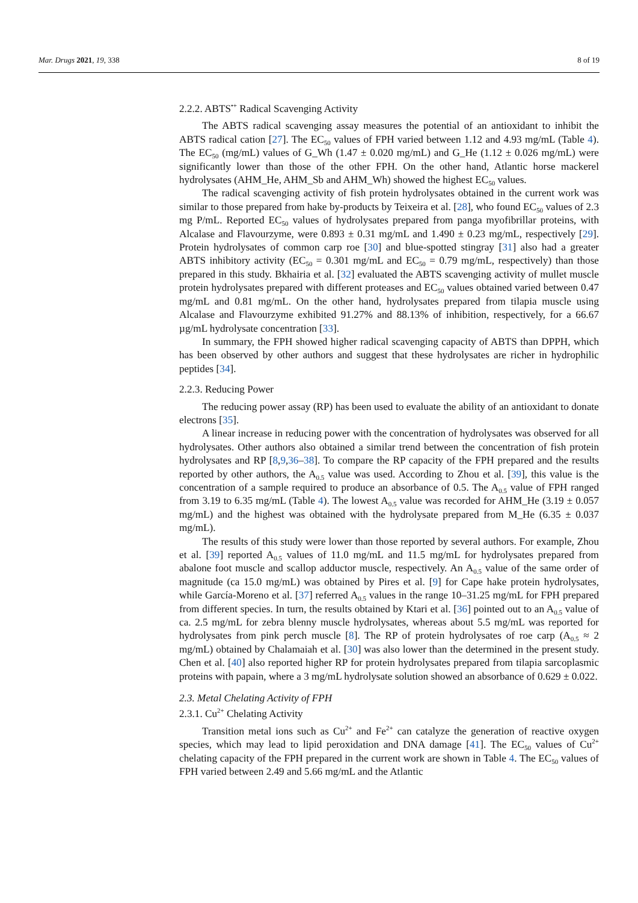Mar. Drugs 2021, 19, 338 8 of 19
2.2.2. ABTS<sup>•+</sup> Radical Scavenging Activity
The ABTS radical scavenging assay measures the potential of an antioxidant to inhibit the ABTS radical cation [27]. The EC<sub>50</sub> values of FPH varied between 1.12 and 4.93 mg/mL (Table 4). The EC<sub>50</sub> (mg/mL) values of G_Wh (1.47 ± 0.020 mg/mL) and G_He (1.12 ± 0.026 mg/mL) were significantly lower than those of the other FPH. On the other hand, Atlantic horse mackerel hydrolysates (AHM_He, AHM_Sb and AHM_Wh) showed the highest EC<sub>50</sub> values.
The radical scavenging activity of fish protein hydrolysates obtained in the current work was similar to those prepared from hake by-products by Teixeira et al. [28], who found EC<sub>50</sub> values of 2.3 mg P/mL. Reported EC<sub>50</sub> values of hydrolysates prepared from panga myofibrillar proteins, with Alcalase and Flavourzyme, were 0.893 ± 0.31 mg/mL and 1.490 ± 0.23 mg/mL, respectively [29]. Protein hydrolysates of common carp roe [30] and blue-spotted stingray [31] also had a greater ABTS inhibitory activity (EC<sub>50</sub> = 0.301 mg/mL and EC<sub>50</sub> = 0.79 mg/mL, respectively) than those prepared in this study. Bkhairia et al. [32] evaluated the ABTS scavenging activity of mullet muscle protein hydrolysates prepared with different proteases and EC<sub>50</sub> values obtained varied between 0.47 mg/mL and 0.81 mg/mL. On the other hand, hydrolysates prepared from tilapia muscle using Alcalase and Flavourzyme exhibited 91.27% and 88.13% of inhibition, respectively, for a 66.67 µg/mL hydrolysate concentration [33].
In summary, the FPH showed higher radical scavenging capacity of ABTS than DPPH, which has been observed by other authors and suggest that these hydrolysates are richer in hydrophilic peptides [34].
2.2.3. Reducing Power
The reducing power assay (RP) has been used to evaluate the ability of an antioxidant to donate electrons [35].
A linear increase in reducing power with the concentration of hydrolysates was observed for all hydrolysates. Other authors also obtained a similar trend between the concentration of fish protein hydrolysates and RP [8,9,36–38]. To compare the RP capacity of the FPH prepared and the results reported by other authors, the A<sub>0.5</sub> value was used. According to Zhou et al. [39], this value is the concentration of a sample required to produce an absorbance of 0.5. The A<sub>0.5</sub> value of FPH ranged from 3.19 to 6.35 mg/mL (Table 4). The lowest A<sub>0.5</sub> value was recorded for AHM_He (3.19 ± 0.057 mg/mL) and the highest was obtained with the hydrolysate prepared from M_He (6.35 ± 0.037 mg/mL).
The results of this study were lower than those reported by several authors. For example, Zhou et al. [39] reported A<sub>0.5</sub> values of 11.0 mg/mL and 11.5 mg/mL for hydrolysates prepared from abalone foot muscle and scallop adductor muscle, respectively. An A<sub>0.5</sub> value of the same order of magnitude (ca 15.0 mg/mL) was obtained by Pires et al. [9] for Cape hake protein hydrolysates, while García-Moreno et al. [37] referred A<sub>0.5</sub> values in the range 10–31.25 mg/mL for FPH prepared from different species. In turn, the results obtained by Ktari et al. [36] pointed out to an A<sub>0.5</sub> value of ca. 2.5 mg/mL for zebra blenny muscle hydrolysates, whereas about 5.5 mg/mL was reported for hydrolysates from pink perch muscle [8]. The RP of protein hydrolysates of roe carp (A<sub>0.5</sub> ≈ 2 mg/mL) obtained by Chalamaiah et al. [30] was also lower than the determined in the present study. Chen et al. [40] also reported higher RP for protein hydrolysates prepared from tilapia sarcoplasmic proteins with papain, where a 3 mg/mL hydrolysate solution showed an absorbance of 0.629 ± 0.022.
2.3. Metal Chelating Activity of FPH
2.3.1. Cu<sup>2+</sup> Chelating Activity
Transition metal ions such as Cu<sup>2+</sup> and Fe<sup>2+</sup> can catalyze the generation of reactive oxygen species, which may lead to lipid peroxidation and DNA damage [41]. The EC<sub>50</sub> values of Cu<sup>2+</sup> chelating capacity of the FPH prepared in the current work are shown in Table 4. The EC<sub>50</sub> values of FPH varied between 2.49 and 5.66 mg/mL and the Atlantic